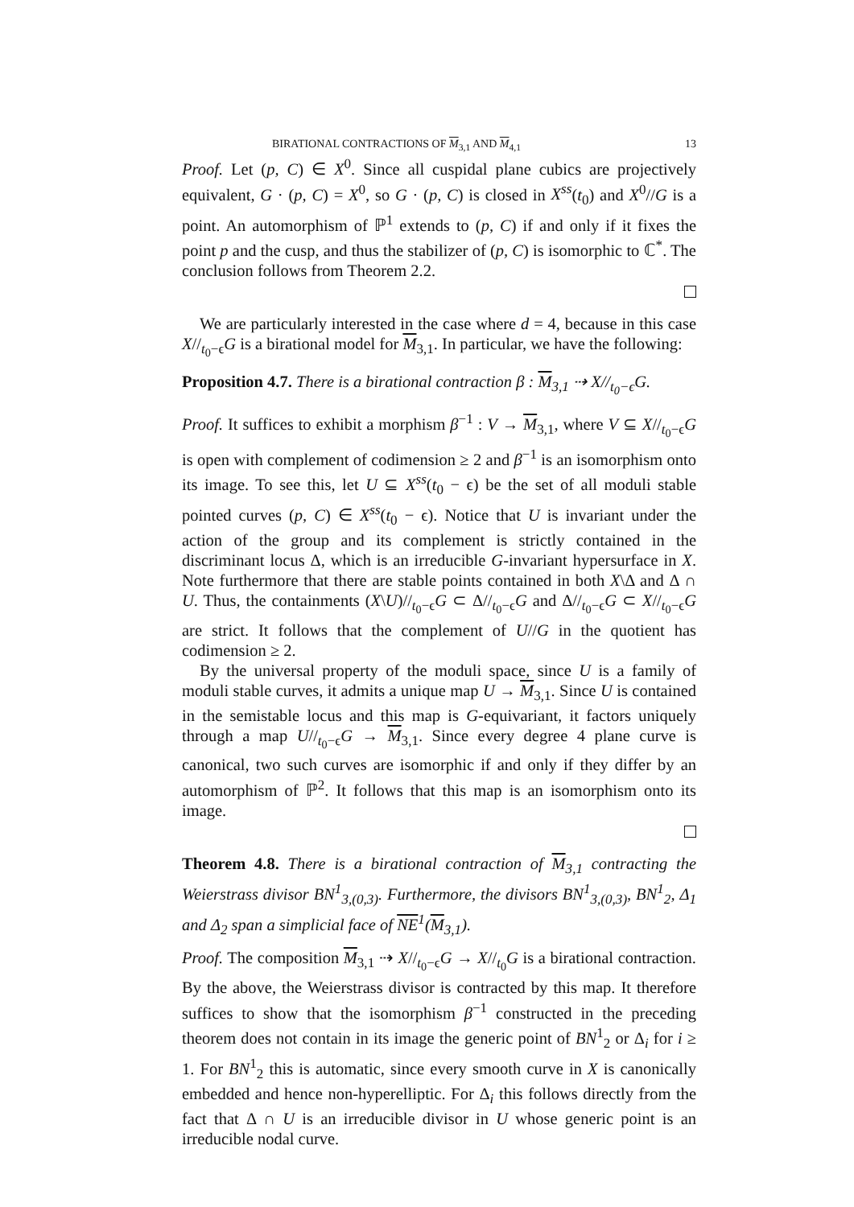BIRATIONAL CONTRACTIONS OF M<sub>3,1</sub> AND M<sub>4,1</sub> 13
Proof. Let (p, C) ∈ X<sup>0</sup>. Since all cuspidal plane cubics are projectively equivalent, G · (p, C) = X<sup>0</sup>, so G · (p, C) is closed in X<sup>ss</sup>(t<sub>0</sub>) and X<sup>0</sup>//G is a point. An automorphism of ℙ<sup>1</sup> extends to (p, C) if and only if it fixes the point p and the cusp, and thus the stabilizer of (p, C) is isomorphic to ℂ<sup>*</sup>. The conclusion follows from Theorem 2.2.
We are particularly interested in the case where d = 4, because in this case X//<sub>t<sub>0</sub>−ϵ</sub>G is a birational model for M<sub>3,1</sub>. In particular, we have the following:
Proposition 4.7. There is a birational contraction β : M<sub>3,1</sub> ⇢ X//<sub>t<sub>0</sub>−ϵ</sub>G.
Proof. It suffices to exhibit a morphism β<sup>−1</sup> : V → M<sub>3,1</sub>, where V ⊆ X//<sub>t<sub>0</sub>−ϵ</sub>G is open with complement of codimension ≥ 2 and β<sup>−1</sup> is an isomorphism onto its image. To see this, let U ⊆ X<sup>ss</sup>(t<sub>0</sub> − ϵ) be the set of all moduli stable pointed curves (p, C) ∈ X<sup>ss</sup>(t<sub>0</sub> − ϵ). Notice that U is invariant under the action of the group and its complement is strictly contained in the discriminant locus Δ, which is an irreducible G-invariant hypersurface in X. Note furthermore that there are stable points contained in both X\Δ and Δ ∩ U. Thus, the containments (X\U)//<sub>t<sub>0</sub>−ϵ</sub>G ⊂ Δ//<sub>t<sub>0</sub>−ϵ</sub>G and Δ//<sub>t<sub>0</sub>−ϵ</sub>G ⊂ X//<sub>t<sub>0</sub>−ϵ</sub>G are strict. It follows that the complement of U//G in the quotient has codimension ≥ 2.
By the universal property of the moduli space, since U is a family of moduli stable curves, it admits a unique map U → M<sub>3,1</sub>. Since U is contained in the semistable locus and this map is G-equivariant, it factors uniquely through a map U//<sub>t<sub>0</sub>−ϵ</sub>G → M<sub>3,1</sub>. Since every degree 4 plane curve is canonical, two such curves are isomorphic if and only if they differ by an automorphism of ℙ<sup>2</sup>. It follows that this map is an isomorphism onto its image.
Theorem 4.8. There is a birational contraction of M<sub>3,1</sub> contracting the Weierstrass divisor BN<sup>1</sup><sub>3,(0,3)</sub>. Furthermore, the divisors BN<sup>1</sup><sub>3,(0,3)</sub>, BN<sup>1</sup><sub>2</sub>, Δ<sub>1</sub> and Δ<sub>2</sub> span a simplicial face of NE<sup>1</sup>(M<sub>3,1</sub>).
Proof. The composition M<sub>3,1</sub> ⇢ X//<sub>t<sub>0</sub>−ϵ</sub>G → X//<sub>t<sub>0</sub></sub>G is a birational contraction. By the above, the Weierstrass divisor is contracted by this map. It therefore suffices to show that the isomorphism β<sup>−1</sup> constructed in the preceding theorem does not contain in its image the generic point of BN<sup>1</sup><sub>2</sub> or Δ<sub>i</sub> for i ≥ 1. For BN<sup>1</sup><sub>2</sub> this is automatic, since every smooth curve in X is canonically embedded and hence non-hyperelliptic. For Δ<sub>i</sub> this follows directly from the fact that Δ ∩ U is an irreducible divisor in U whose generic point is an irreducible nodal curve.